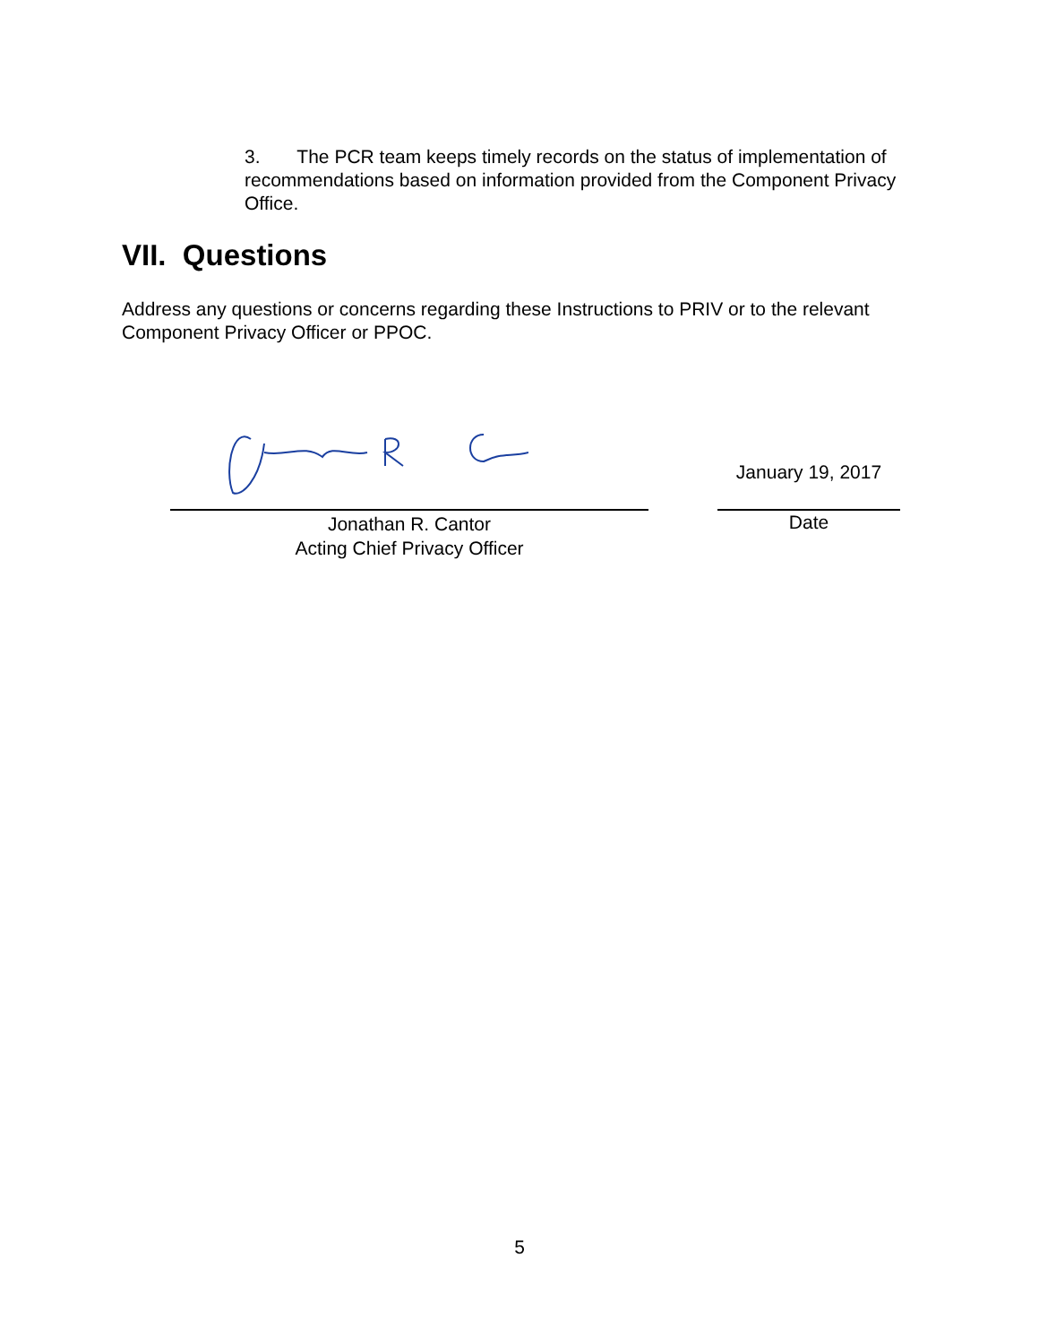3. The PCR team keeps timely records on the status of implementation of recommendations based on information provided from the Component Privacy Office.
VII. Questions
Address any questions or concerns regarding these Instructions to PRIV or to the relevant Component Privacy Officer or PPOC.
Jonathan R. Cantor
Acting Chief Privacy Officer
January 19, 2017
Date
5